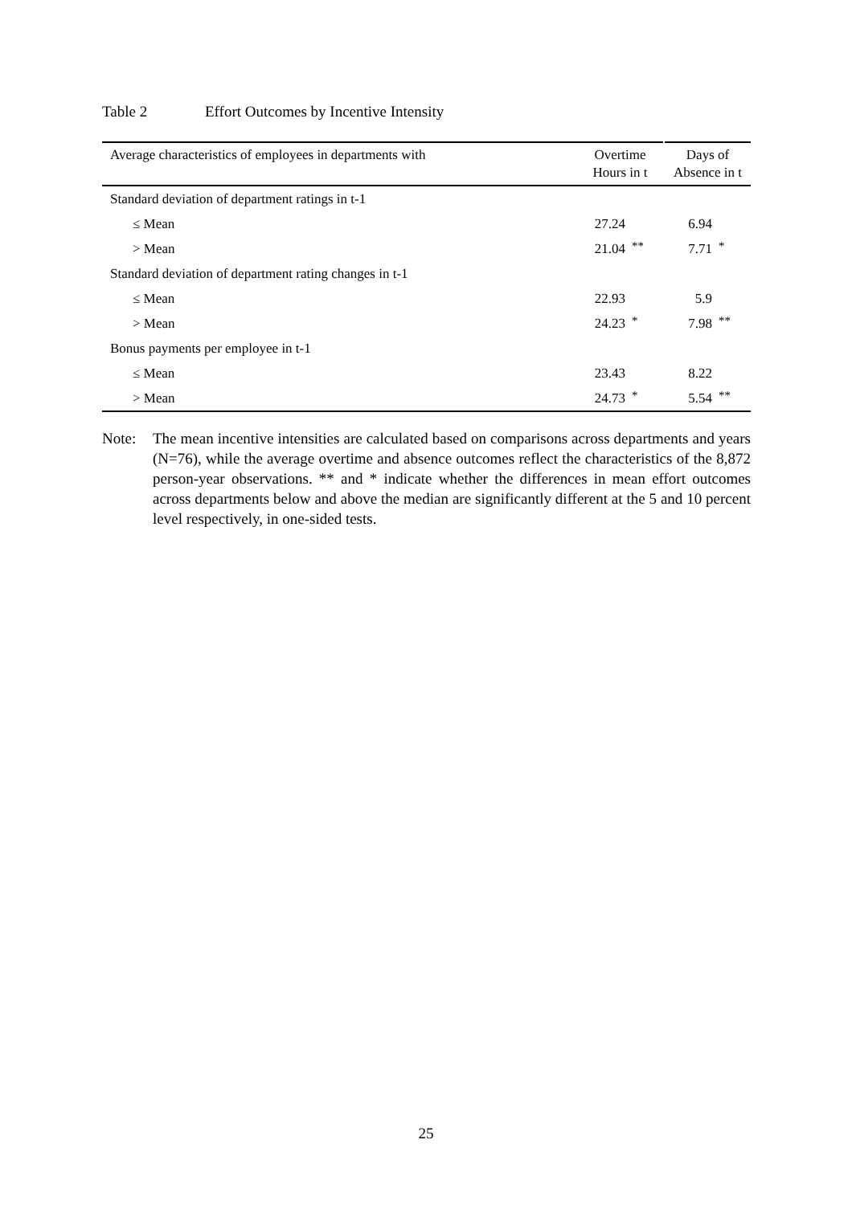Table 2 Effort Outcomes by Incentive Intensity
| Average characteristics of employees in departments with | Overtime Hours in t | | Days of Absence in t | |
| --- | --- | --- | --- | --- |
| Standard deviation of department ratings in t-1 | | | | |
| ≤ Mean | 27.24 | | 6.94 | |
| > Mean | 21.04 | ** | 7.71 | * |
| Standard deviation of department rating changes in t-1 | | | | |
| ≤ Mean | 22.93 | | 5.9 | |
| > Mean | 24.23 | * | 7.98 | ** |
| Bonus payments per employee in t-1 | | | | |
| ≤ Mean | 23.43 | | 8.22 | |
| > Mean | 24.73 | * | 5.54 | ** |
Note: The mean incentive intensities are calculated based on comparisons across departments and years (N=76), while the average overtime and absence outcomes reflect the characteristics of the 8,872 person-year observations. ** and * indicate whether the differences in mean effort outcomes across departments below and above the median are significantly different at the 5 and 10 percent level respectively, in one-sided tests.
25